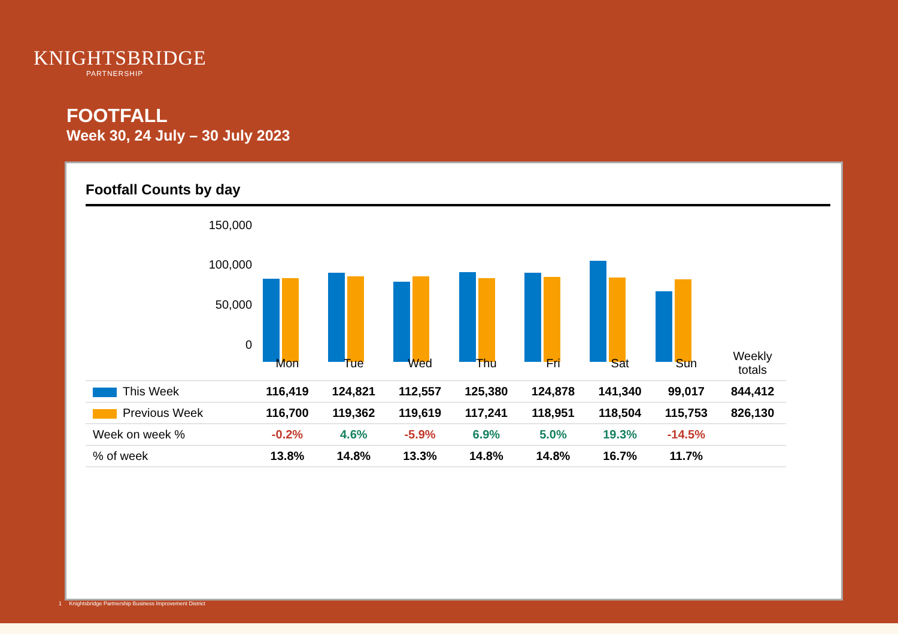KNIGHTSBRIDGE
PARTNERSHIP
FOOTFALL
Week 30, 24 July – 30 July 2023
Footfall Counts by day
150,000
100,000
50,000
0
| | Mon | Tue | Wed | Thu | Fri | Sat | Sun | Weekly totals |
| --- | --- | --- | --- | --- | --- | --- | --- | --- |
| This Week | 116,419 | 124,821 | 112,557 | 125,380 | 124,878 | 141,340 | 99,017 | 844,412 |
| Previous Week | 116,700 | 119,362 | 119,619 | 117,241 | 118,951 | 118,504 | 115,753 | 826,130 |
| Week on week % | -0.2% | 4.6% | -5.9% | 6.9% | 5.0% | 19.3% | -14.5% | |
| % of week | 13.8% | 14.8% | 13.3% | 14.8% | 14.8% | 16.7% | 11.7% | |
1 Knightsbridge Partnership Business Improvement District